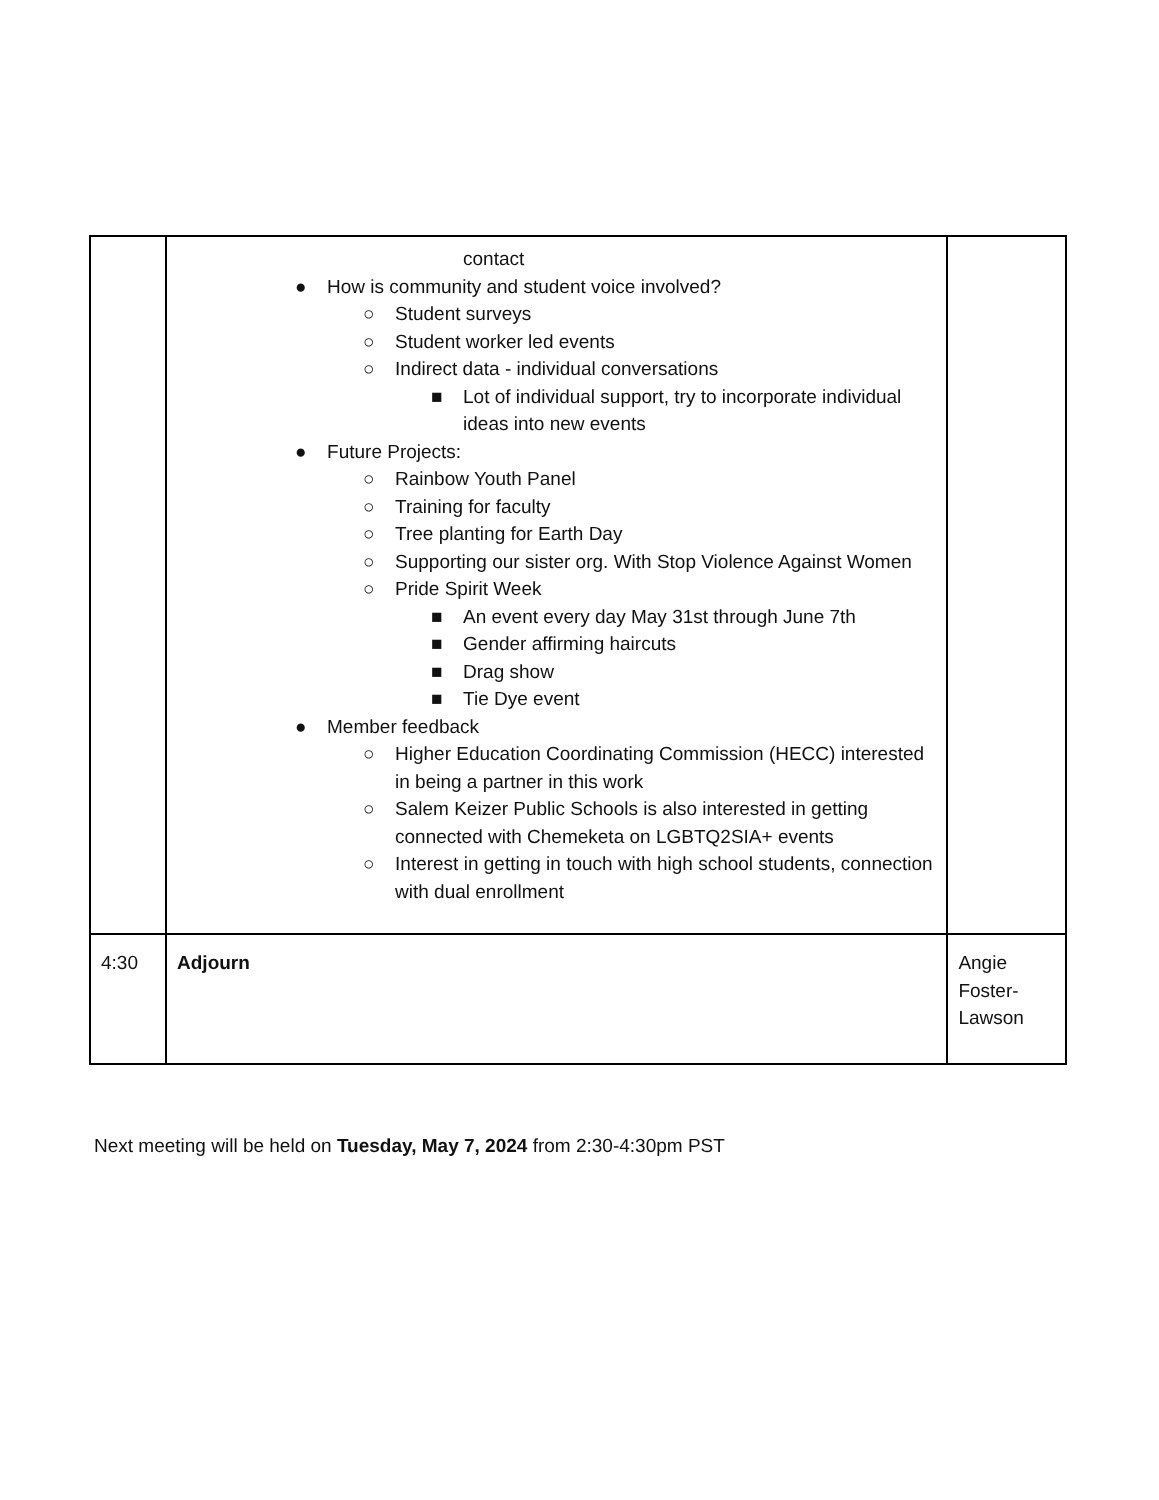| | contact ● How is community and student voice involved? ○ Student surveys ○ Student worker led events ○ Indirect data - individual conversations ■ Lot of individual support, try to incorporate individual ideas into new events ● Future Projects: ○ Rainbow Youth Panel ○ Training for faculty ○ Tree planting for Earth Day ○ Supporting our sister org. With Stop Violence Against Women ○ Pride Spirit Week ■ An event every day May 31st through June 7th ■ Gender affirming haircuts ■ Drag show ■ Tie Dye event ● Member feedback ○ Higher Education Coordinating Commission (HECC) interested in being a partner in this work ○ Salem Keizer Public Schools is also interested in getting connected with Chemeketa on LGBTQ2SIA+ events ○ Interest in getting in touch with high school students, connection with dual enrollment | |
| 4:30 | Adjourn | Angie Foster-Lawson |
Next meeting will be held on Tuesday, May 7, 2024 from 2:30-4:30pm PST